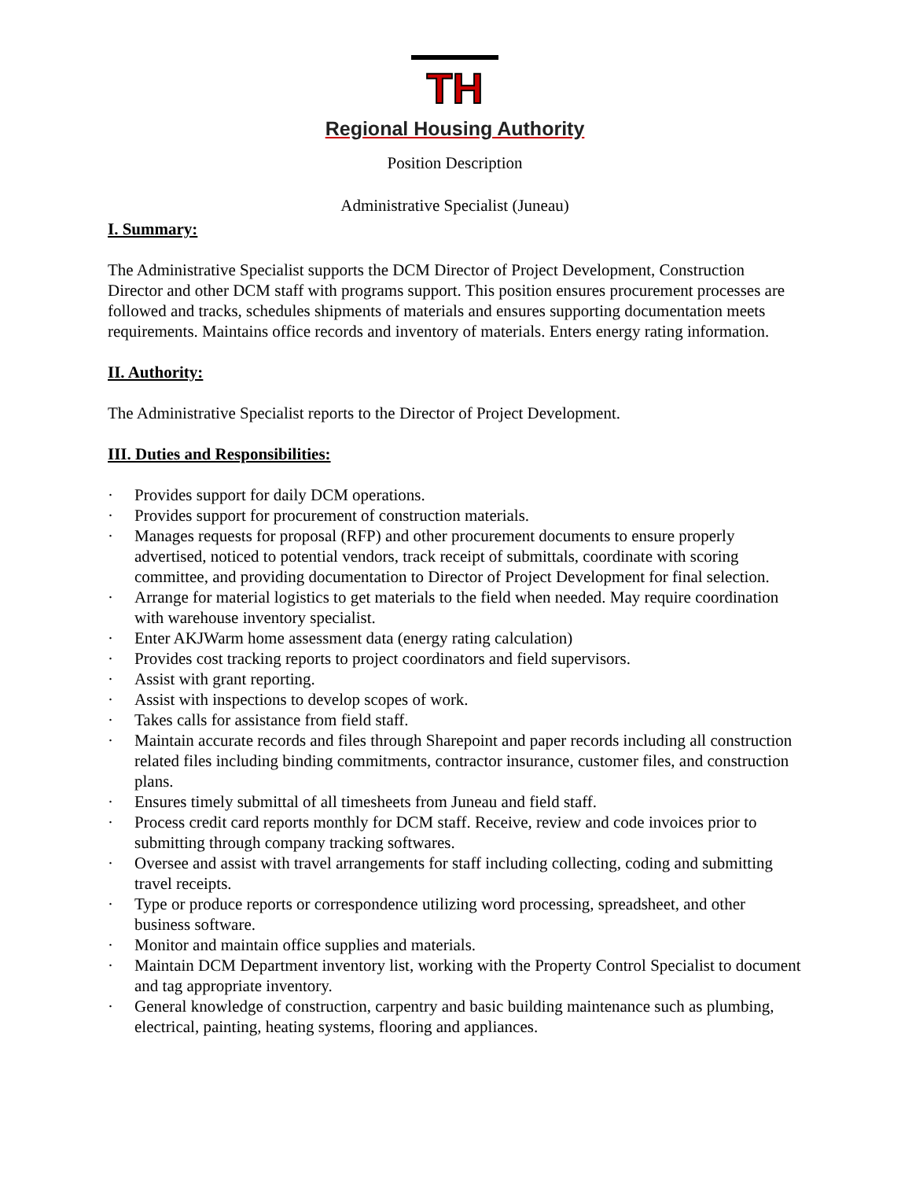TH
Regional Housing Authority
Position Description
Administrative Specialist (Juneau)
I. Summary:
The Administrative Specialist supports the DCM Director of Project Development, Construction Director and other DCM staff with programs support. This position ensures procurement processes are followed and tracks, schedules shipments of materials and ensures supporting documentation meets requirements. Maintains office records and inventory of materials. Enters energy rating information.
II. Authority:
The Administrative Specialist reports to the Director of Project Development.
III. Duties and Responsibilities:
· Provides support for daily DCM operations.
· Provides support for procurement of construction materials.
· Manages requests for proposal (RFP) and other procurement documents to ensure properly advertised, noticed to potential vendors, track receipt of submittals, coordinate with scoring committee, and providing documentation to Director of Project Development for final selection.
· Arrange for material logistics to get materials to the field when needed. May require coordination with warehouse inventory specialist.
· Enter AKJWarm home assessment data (energy rating calculation)
· Provides cost tracking reports to project coordinators and field supervisors.
· Assist with grant reporting.
· Assist with inspections to develop scopes of work.
· Takes calls for assistance from field staff.
· Maintain accurate records and files through Sharepoint and paper records including all construction related files including binding commitments, contractor insurance, customer files, and construction plans.
· Ensures timely submittal of all timesheets from Juneau and field staff.
· Process credit card reports monthly for DCM staff. Receive, review and code invoices prior to submitting through company tracking softwares.
· Oversee and assist with travel arrangements for staff including collecting, coding and submitting travel receipts.
· Type or produce reports or correspondence utilizing word processing, spreadsheet, and other business software.
· Monitor and maintain office supplies and materials.
· Maintain DCM Department inventory list, working with the Property Control Specialist to document and tag appropriate inventory.
· General knowledge of construction, carpentry and basic building maintenance such as plumbing, electrical, painting, heating systems, flooring and appliances.